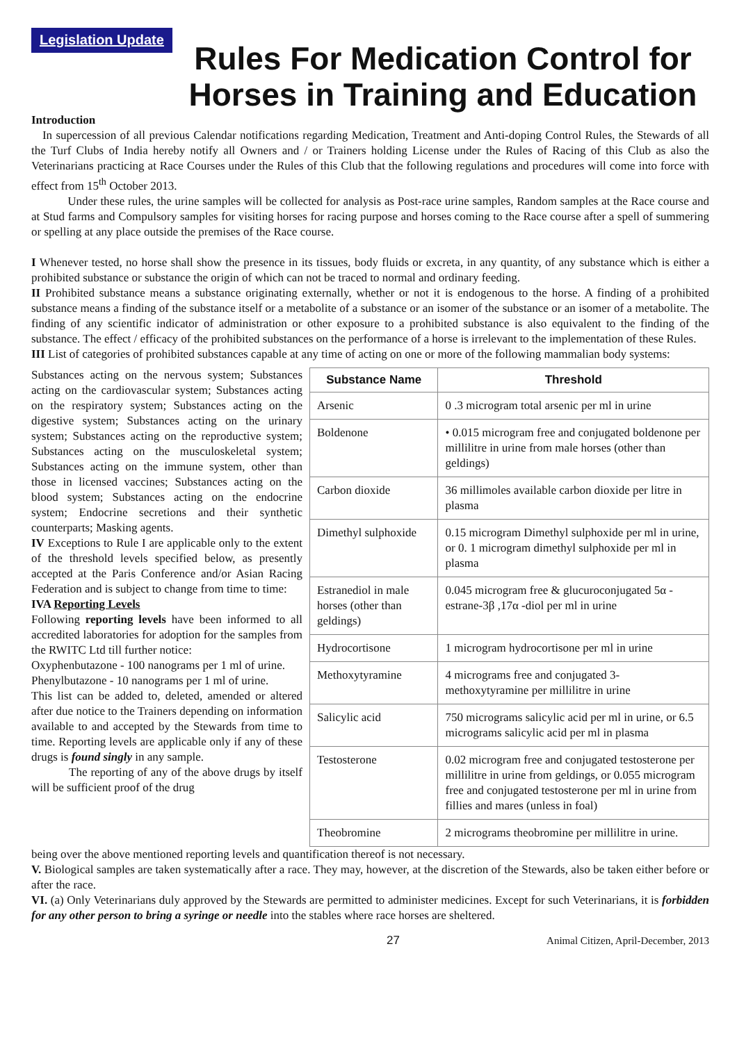Legislation Update
Rules For Medication Control for Horses in Training and Education
Introduction
In supercession of all previous Calendar notifications regarding Medication, Treatment and Anti-doping Control Rules, the Stewards of all the Turf Clubs of India hereby notify all Owners and / or Trainers holding License under the Rules of Racing of this Club as also the Veterinarians practicing at Race Courses under the Rules of this Club that the following regulations and procedures will come into force with effect from 15<sup>th</sup> October 2013.
Under these rules, the urine samples will be collected for analysis as Post-race urine samples, Random samples at the Race course and at Stud farms and Compulsory samples for visiting horses for racing purpose and horses coming to the Race course after a spell of summering or spelling at any place outside the premises of the Race course.
I Whenever tested, no horse shall show the presence in its tissues, body fluids or excreta, in any quantity, of any substance which is either a prohibited substance or substance the origin of which can not be traced to normal and ordinary feeding.
II Prohibited substance means a substance originating externally, whether or not it is endogenous to the horse. A finding of a prohibited substance means a finding of the substance itself or a metabolite of a substance or an isomer of the substance or an isomer of a metabolite. The finding of any scientific indicator of administration or other exposure to a prohibited substance is also equivalent to the finding of the substance. The effect / efficacy of the prohibited substances on the performance of a horse is irrelevant to the implementation of these Rules.
III List of categories of prohibited substances capable at any time of acting on one or more of the following mammalian body systems:
Substances acting on the nervous system; Substances acting on the cardiovascular system; Substances acting on the respiratory system; Substances acting on the digestive system; Substances acting on the urinary system; Substances acting on the reproductive system; Substances acting on the musculoskeletal system; Substances acting on the immune system, other than those in licensed vaccines; Substances acting on the blood system; Substances acting on the endocrine system; Endocrine secretions and their synthetic counterparts; Masking agents.
IV Exceptions to Rule I are applicable only to the extent of the threshold levels specified below, as presently accepted at the Paris Conference and/or Asian Racing Federation and is subject to change from time to time:
IVA Reporting Levels
Following reporting levels have been informed to all accredited laboratories for adoption for the samples from the RWITC Ltd till further notice:
Oxyphenbutazone - 100 nanograms per 1 ml of urine.
Phenylbutazone - 10 nanograms per 1 ml of urine.
This list can be added to, deleted, amended or altered after due notice to the Trainers depending on information available to and accepted by the Stewards from time to time. Reporting levels are applicable only if any of these drugs is found singly in any sample.
The reporting of any of the above drugs by itself will be sufficient proof of the drug
| Substance Name | Threshold |
| --- | --- |
| Arsenic | 0 .3 microgram total arsenic per ml in urine |
| Boldenone | • 0.015 microgram free and conjugated boldenone per millilitre in urine from male horses (other than geldings) |
| Carbon dioxide | 36 millimoles available carbon dioxide per litre in plasma |
| Dimethyl sulphoxide | 0.15 microgram Dimethyl sulphoxide per ml in urine, or 0. 1 microgram dimethyl sulphoxide per ml in plasma |
| Estranediol in male horses (other than geldings) | 0.045 microgram free & glucuroconjugated 5α -estrane-3β ,17α -diol per ml in urine |
| Hydrocortisone | 1 microgram hydrocortisone per ml in urine |
| Methoxytyramine | 4 micrograms free and conjugated 3-methoxytyramine per millilitre in urine |
| Salicylic acid | 750 micrograms salicylic acid per ml in urine, or 6.5 micrograms salicylic acid per ml in plasma |
| Testosterone | 0.02 microgram free and conjugated testosterone per millilitre in urine from geldings, or 0.055 microgram free and conjugated testosterone per ml in urine from fillies and mares (unless in foal) |
| Theobromine | 2 micrograms theobromine per millilitre in urine. |
being over the above mentioned reporting levels and quantification thereof is not necessary.
V. Biological samples are taken systematically after a race. They may, however, at the discretion of the Stewards, also be taken either before or after the race.
VI. (a) Only Veterinarians duly approved by the Stewards are permitted to administer medicines. Except for such Veterinarians, it is forbidden for any other person to bring a syringe or needle into the stables where race horses are sheltered.
27 Animal Citizen, April-December, 2013